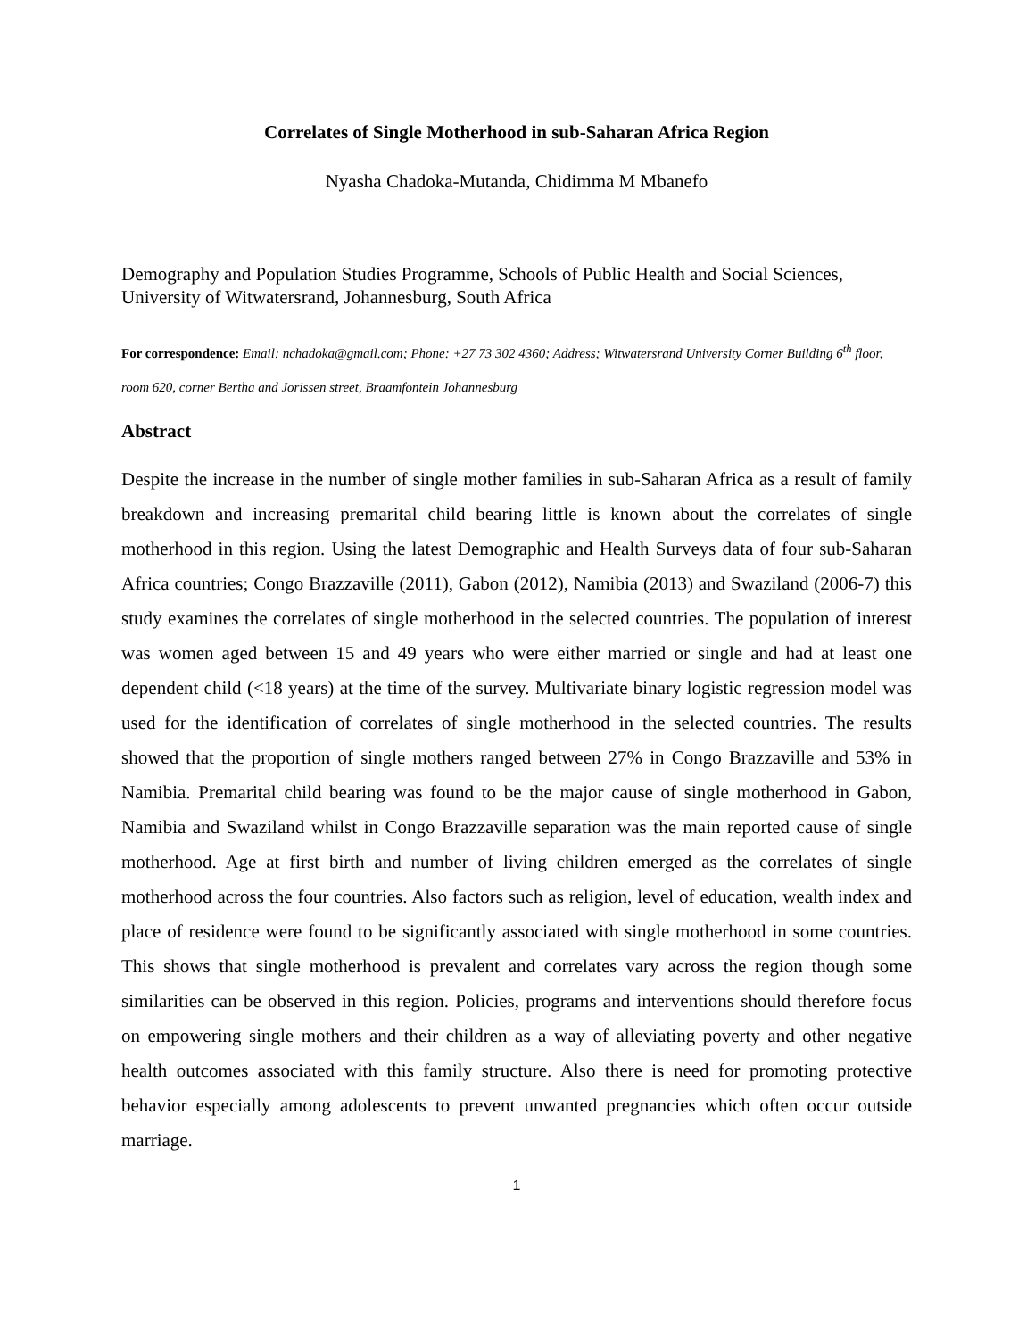Correlates of Single Motherhood in sub-Saharan Africa Region
Nyasha Chadoka-Mutanda, Chidimma M Mbanefo
Demography and Population Studies Programme, Schools of Public Health and Social Sciences, University of Witwatersrand, Johannesburg, South Africa
For correspondence: Email: nchadoka@gmail.com; Phone: +27 73 302 4360; Address; Witwatersrand University Corner Building 6<sup>th</sup> floor, room 620, corner Bertha and Jorissen street, Braamfontein Johannesburg
Abstract
Despite the increase in the number of single mother families in sub-Saharan Africa as a result of family breakdown and increasing premarital child bearing little is known about the correlates of single motherhood in this region. Using the latest Demographic and Health Surveys data of four sub-Saharan Africa countries; Congo Brazzaville (2011), Gabon (2012), Namibia (2013) and Swaziland (2006-7) this study examines the correlates of single motherhood in the selected countries. The population of interest was women aged between 15 and 49 years who were either married or single and had at least one dependent child (<18 years) at the time of the survey. Multivariate binary logistic regression model was used for the identification of correlates of single motherhood in the selected countries. The results showed that the proportion of single mothers ranged between 27% in Congo Brazzaville and 53% in Namibia. Premarital child bearing was found to be the major cause of single motherhood in Gabon, Namibia and Swaziland whilst in Congo Brazzaville separation was the main reported cause of single motherhood. Age at first birth and number of living children emerged as the correlates of single motherhood across the four countries. Also factors such as religion, level of education, wealth index and place of residence were found to be significantly associated with single motherhood in some countries. This shows that single motherhood is prevalent and correlates vary across the region though some similarities can be observed in this region. Policies, programs and interventions should therefore focus on empowering single mothers and their children as a way of alleviating poverty and other negative health outcomes associated with this family structure. Also there is need for promoting protective behavior especially among adolescents to prevent unwanted pregnancies which often occur outside marriage.
1